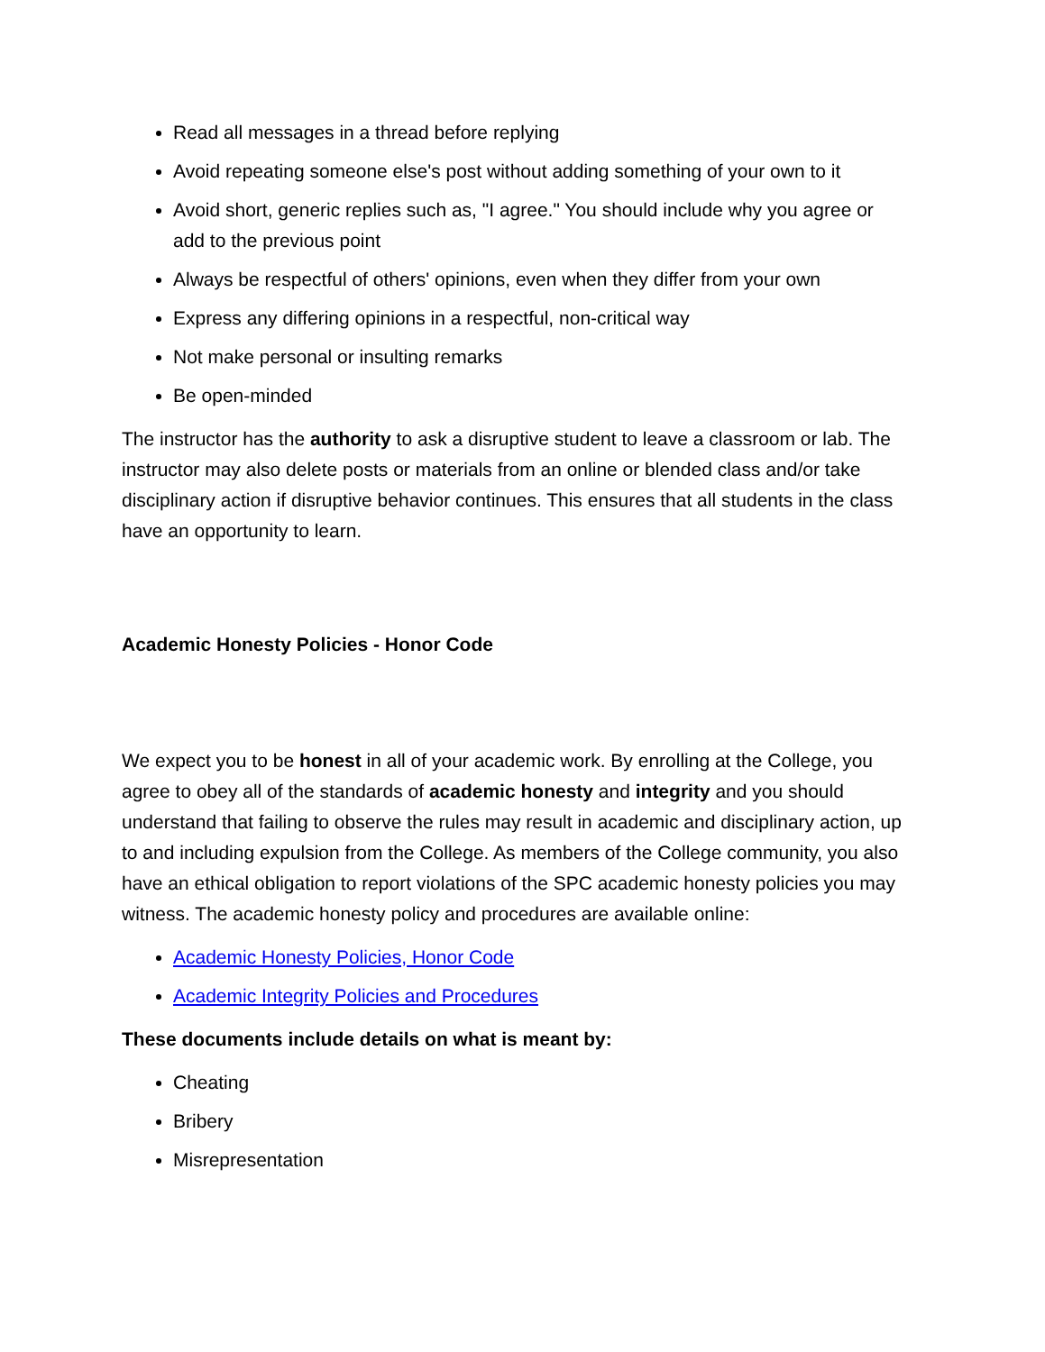Read all messages in a thread before replying
Avoid repeating someone else's post without adding something of your own to it
Avoid short, generic replies such as, "I agree." You should include why you agree or add to the previous point
Always be respectful of others' opinions, even when they differ from your own
Express any differing opinions in a respectful, non-critical way
Not make personal or insulting remarks
Be open-minded
The instructor has the authority to ask a disruptive student to leave a classroom or lab. The instructor may also delete posts or materials from an online or blended class and/or take disciplinary action if disruptive behavior continues. This ensures that all students in the class have an opportunity to learn.
Academic Honesty Policies - Honor Code
We expect you to be honest in all of your academic work. By enrolling at the College, you agree to obey all of the standards of academic honesty and integrity and you should understand that failing to observe the rules may result in academic and disciplinary action, up to and including expulsion from the College. As members of the College community, you also have an ethical obligation to report violations of the SPC academic honesty policies you may witness. The academic honesty policy and procedures are available online:
Academic Honesty Policies, Honor Code
Academic Integrity Policies and Procedures
These documents include details on what is meant by:
Cheating
Bribery
Misrepresentation